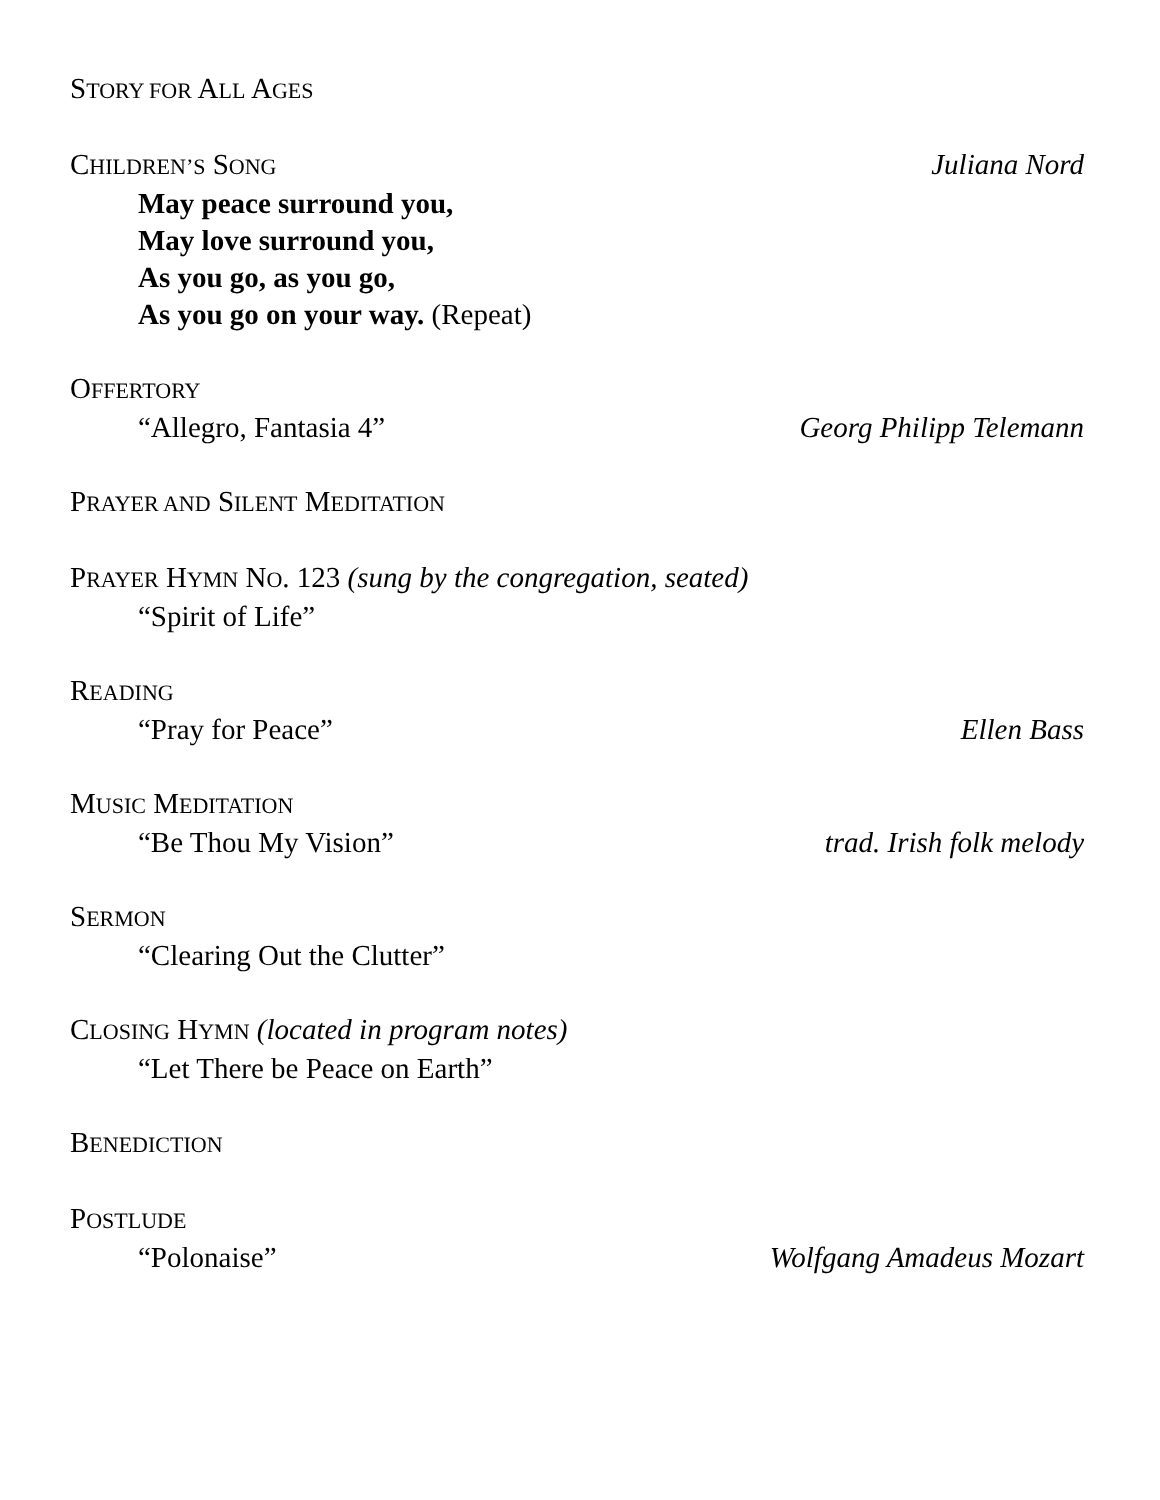STORY FOR ALL AGES
CHILDREN’S SONG Juliana Nord
May peace surround you,
May love surround you,
As you go, as you go,
As you go on your way. (Repeat)
OFFERTORY
“Allegro, Fantasia 4” Georg Philipp Telemann
PRAYER AND SILENT MEDITATION
PRAYER HYMN NO. 123 (sung by the congregation, seated)
“Spirit of Life”
READING
“Pray for Peace” Ellen Bass
MUSIC MEDITATION
“Be Thou My Vision” trad. Irish folk melody
SERMON
“Clearing Out the Clutter”
CLOSING HYMN (located in program notes)
“Let There be Peace on Earth”
BENEDICTION
POSTLUDE
“Polonaise” Wolfgang Amadeus Mozart